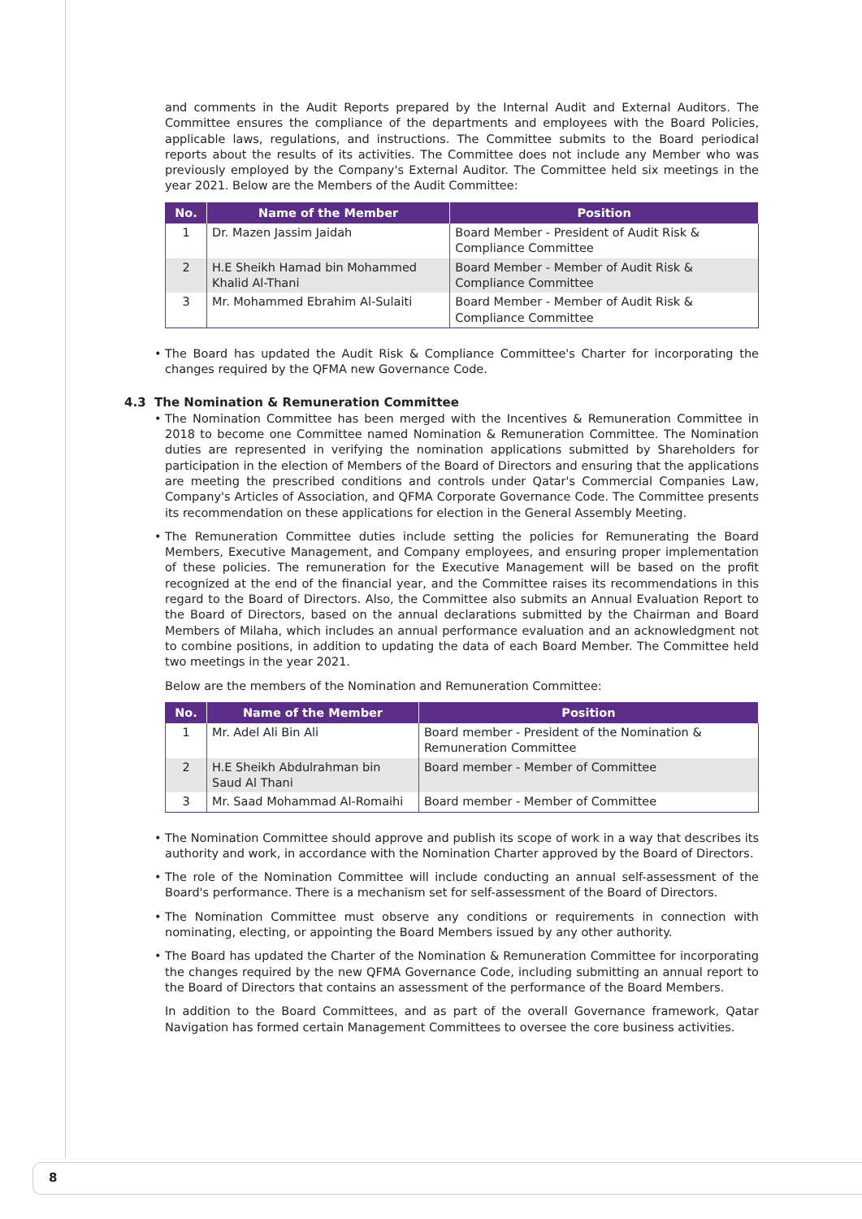and comments in the Audit Reports prepared by the Internal Audit and External Auditors. The Committee ensures the compliance of the departments and employees with the Board Policies, applicable laws, regulations, and instructions. The Committee submits to the Board periodical reports about the results of its activities. The Committee does not include any Member who was previously employed by the Company's External Auditor. The Committee held six meetings in the year 2021. Below are the Members of the Audit Committee:
| No. | Name of the Member | Position |
| --- | --- | --- |
| 1 | Dr. Mazen Jassim Jaidah | Board Member - President of Audit Risk & Compliance Committee |
| 2 | H.E Sheikh Hamad bin Mohammed Khalid Al-Thani | Board Member - Member of Audit Risk & Compliance Committee |
| 3 | Mr. Mohammed Ebrahim Al-Sulaiti | Board Member - Member of Audit Risk & Compliance Committee |
• The Board has updated the Audit Risk & Compliance Committee's Charter for incorporating the changes required by the QFMA new Governance Code.
4.3 The Nomination & Remuneration Committee
• The Nomination Committee has been merged with the Incentives & Remuneration Committee in 2018 to become one Committee named Nomination & Remuneration Committee. The Nomination duties are represented in verifying the nomination applications submitted by Shareholders for participation in the election of Members of the Board of Directors and ensuring that the applications are meeting the prescribed conditions and controls under Qatar's Commercial Companies Law, Company's Articles of Association, and QFMA Corporate Governance Code. The Committee presents its recommendation on these applications for election in the General Assembly Meeting.
• The Remuneration Committee duties include setting the policies for Remunerating the Board Members, Executive Management, and Company employees, and ensuring proper implementation of these policies. The remuneration for the Executive Management will be based on the profit recognized at the end of the financial year, and the Committee raises its recommendations in this regard to the Board of Directors. Also, the Committee also submits an Annual Evaluation Report to the Board of Directors, based on the annual declarations submitted by the Chairman and Board Members of Milaha, which includes an annual performance evaluation and an acknowledgment not to combine positions, in addition to updating the data of each Board Member. The Committee held two meetings in the year 2021.
Below are the members of the Nomination and Remuneration Committee:
| No. | Name of the Member | Position |
| --- | --- | --- |
| 1 | Mr. Adel Ali Bin Ali | Board member - President of the Nomination & Remuneration Committee |
| 2 | H.E Sheikh Abdulrahman bin Saud Al Thani | Board member - Member of Committee |
| 3 | Mr. Saad Mohammad Al-Romaihi | Board member - Member of Committee |
• The Nomination Committee should approve and publish its scope of work in a way that describes its authority and work, in accordance with the Nomination Charter approved by the Board of Directors.
• The role of the Nomination Committee will include conducting an annual self-assessment of the Board's performance. There is a mechanism set for self-assessment of the Board of Directors.
• The Nomination Committee must observe any conditions or requirements in connection with nominating, electing, or appointing the Board Members issued by any other authority.
• The Board has updated the Charter of the Nomination & Remuneration Committee for incorporating the changes required by the new QFMA Governance Code, including submitting an annual report to the Board of Directors that contains an assessment of the performance of the Board Members.
In addition to the Board Committees, and as part of the overall Governance framework, Qatar Navigation has formed certain Management Committees to oversee the core business activities.
8